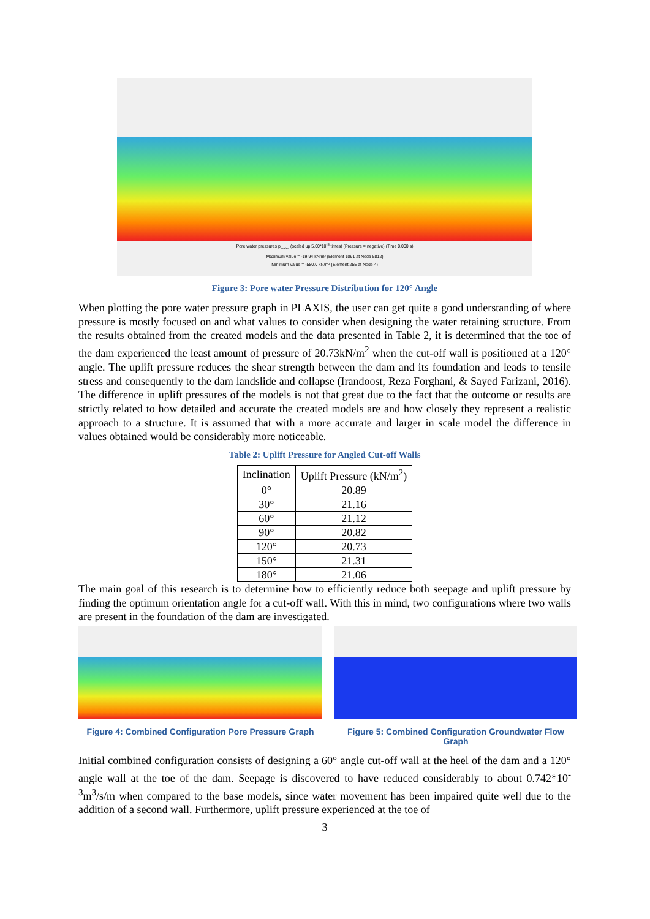Pore water pressures p<sub>water</sub> (scaled up 5.00*10<sup>-3</sup> times) (Pressure = negative) (Time 0.000 s)
Maximum value = -19.94 kN/m² (Element 1091 at Node 5812)
Minimum value = -580.0 kN/m² (Element 255 at Node 4)
Figure 3: Pore water Pressure Distribution for 120° Angle
When plotting the pore water pressure graph in PLAXIS, the user can get quite a good understanding of where pressure is mostly focused on and what values to consider when designing the water retaining structure. From the results obtained from the created models and the data presented in Table 2, it is determined that the toe of the dam experienced the least amount of pressure of 20.73kN/m<sup>2</sup> when the cut-off wall is positioned at a 120° angle. The uplift pressure reduces the shear strength between the dam and its foundation and leads to tensile stress and consequently to the dam landslide and collapse (Irandoost, Reza Forghani, & Sayed Farizani, 2016). The difference in uplift pressures of the models is not that great due to the fact that the outcome or results are strictly related to how detailed and accurate the created models are and how closely they represent a realistic approach to a structure. It is assumed that with a more accurate and larger in scale model the difference in values obtained would be considerably more noticeable.
Table 2: Uplift Pressure for Angled Cut-off Walls
| Inclination | Uplift Pressure (kN/m<sup>2</sup>) |
| --- | --- |
| 0° | 20.89 |
| 30° | 21.16 |
| 60° | 21.12 |
| 90° | 20.82 |
| 120° | 20.73 |
| 150° | 21.31 |
| 180° | 21.06 |
The main goal of this research is to determine how to efficiently reduce both seepage and uplift pressure by finding the optimum orientation angle for a cut-off wall. With this in mind, two configurations where two walls are present in the foundation of the dam are investigated.
Figure 4: Combined Configuration Pore Pressure Graph
Figure 5: Combined Configuration Groundwater Flow Graph
Initial combined configuration consists of designing a 60° angle cut-off wall at the heel of the dam and a 120° angle wall at the toe of the dam. Seepage is discovered to have reduced considerably to about 0.742*10<sup>-3</sup>m<sup>3</sup>/s/m when compared to the base models, since water movement has been impaired quite well due to the addition of a second wall. Furthermore, uplift pressure experienced at the toe of
3